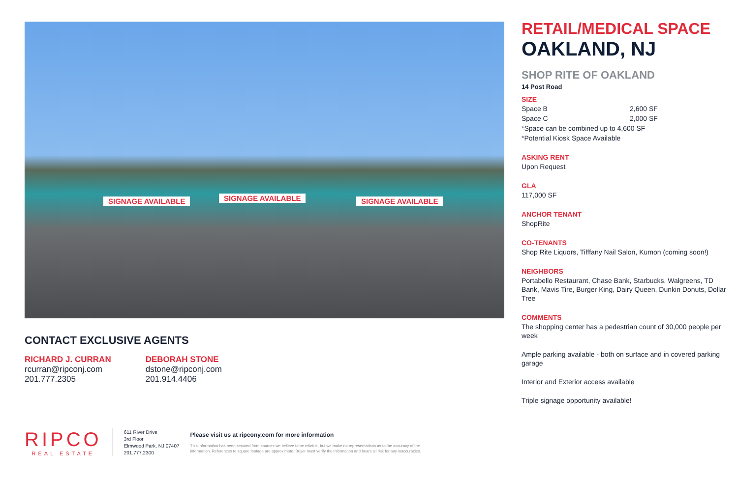SIGNAGE AVAILABLE SIGNAGE AVAILABLE SIGNAGE AVAILABLE
CONTACT EXCLUSIVE AGENTS
RICHARD J. CURRAN
rcurran@ripconj.com
201.777.2305
DEBORAH STONE
dstone@ripconj.com
201.914.4406
RETAIL/MEDICAL SPACE
OAKLAND, NJ
SHOP RITE OF OAKLAND
14 Post Road
SIZE
Space B 2,600 SF
Space C 2,000 SF
*Space can be combined up to 4,600 SF
*Potential Kiosk Space Available
ASKING RENT
Upon Request
GLA
117,000 SF
ANCHOR TENANT
ShopRite
CO-TENANTS
Shop Rite Liquors, Tifffany Nail Salon, Kumon (coming soon!)
NEIGHBORS
Portabello Restaurant, Chase Bank, Starbucks, Walgreens, TD Bank, Mavis Tire, Burger King, Dairy Queen, Dunkin Donuts, Dollar Tree
COMMENTS
The shopping center has a pedestrian count of 30,000 people per week
Ample parking available - both on surface and in covered parking garage
Interior and Exterior access available
Triple signage opportunity available!
RIPCO
REAL ESTATE
611 River Drive
3rd Floor
Elmwood Park, NJ 07407
201.777.2300
Please visit us at ripcony.com for more information
This information has been secured from sources we believe to be reliable, but we make no representations as to the accuracy of the
information. References to square footage are approximate. Buyer must verify the information and bears all risk for any inaccuracies.